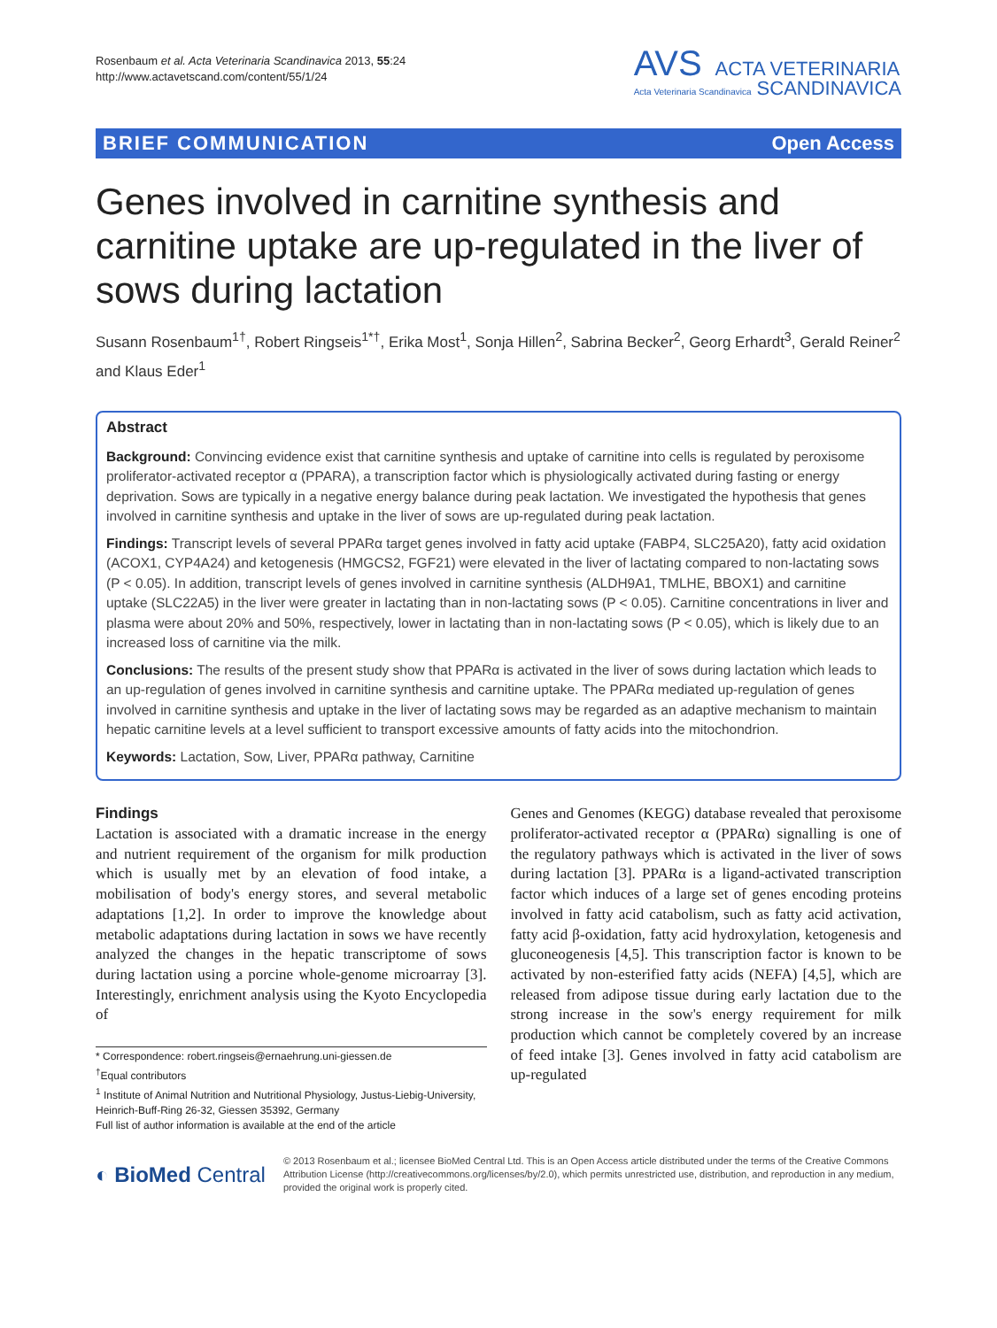Rosenbaum et al. Acta Veterinaria Scandinavica 2013, 55:24
http://www.actavetscand.com/content/55/1/24
AVS ACTA VETERINARIA
Acta Veterinaria Scandinavica SCANDINAVICA
BRIEF COMMUNICATION Open Access
Genes involved in carnitine synthesis and carnitine uptake are up-regulated in the liver of sows during lactation
Susann Rosenbaum<sup>1†</sup>, Robert Ringseis<sup>1*†</sup>, Erika Most<sup>1</sup>, Sonja Hillen<sup>2</sup>, Sabrina Becker<sup>2</sup>, Georg Erhardt<sup>3</sup>, Gerald Reiner<sup>2</sup> and Klaus Eder<sup>1</sup>
Abstract
Background: Convincing evidence exist that carnitine synthesis and uptake of carnitine into cells is regulated by peroxisome proliferator-activated receptor α (PPARA), a transcription factor which is physiologically activated during fasting or energy deprivation. Sows are typically in a negative energy balance during peak lactation. We investigated the hypothesis that genes involved in carnitine synthesis and uptake in the liver of sows are up-regulated during peak lactation.
Findings: Transcript levels of several PPARα target genes involved in fatty acid uptake (FABP4, SLC25A20), fatty acid oxidation (ACOX1, CYP4A24) and ketogenesis (HMGCS2, FGF21) were elevated in the liver of lactating compared to non-lactating sows (P < 0.05). In addition, transcript levels of genes involved in carnitine synthesis (ALDH9A1, TMLHE, BBOX1) and carnitine uptake (SLC22A5) in the liver were greater in lactating than in non-lactating sows (P < 0.05). Carnitine concentrations in liver and plasma were about 20% and 50%, respectively, lower in lactating than in non-lactating sows (P < 0.05), which is likely due to an increased loss of carnitine via the milk.
Conclusions: The results of the present study show that PPARα is activated in the liver of sows during lactation which leads to an up-regulation of genes involved in carnitine synthesis and carnitine uptake. The PPARα mediated up-regulation of genes involved in carnitine synthesis and uptake in the liver of lactating sows may be regarded as an adaptive mechanism to maintain hepatic carnitine levels at a level sufficient to transport excessive amounts of fatty acids into the mitochondrion.
Keywords: Lactation, Sow, Liver, PPARα pathway, Carnitine
Findings
Lactation is associated with a dramatic increase in the energy and nutrient requirement of the organism for milk production which is usually met by an elevation of food intake, a mobilisation of body's energy stores, and several metabolic adaptations [1,2]. In order to improve the knowledge about metabolic adaptations during lactation in sows we have recently analyzed the changes in the hepatic transcriptome of sows during lactation using a porcine whole-genome microarray [3]. Interestingly, enrichment analysis using the Kyoto Encyclopedia of
* Correspondence: robert.ringseis@ernaehrung.uni-giessen.de
<sup>†</sup> Equal contributors
<sup>1</sup> Institute of Animal Nutrition and Nutritional Physiology, Justus-Liebig-University, Heinrich-Buff-Ring 26-32, Giessen 35392, Germany
Full list of author information is available at the end of the article
Genes and Genomes (KEGG) database revealed that peroxisome proliferator-activated receptor α (PPARα) signalling is one of the regulatory pathways which is activated in the liver of sows during lactation [3]. PPARα is a ligand-activated transcription factor which induces of a large set of genes encoding proteins involved in fatty acid catabolism, such as fatty acid activation, fatty acid β-oxidation, fatty acid hydroxylation, ketogenesis and gluconeogenesis [4,5]. This transcription factor is known to be activated by non-esterified fatty acids (NEFA) [4,5], which are released from adipose tissue during early lactation due to the strong increase in the sow's energy requirement for milk production which cannot be completely covered by an increase of feed intake [3]. Genes involved in fatty acid catabolism are up-regulated
◐ BioMed Central
© 2013 Rosenbaum et al.; licensee BioMed Central Ltd. This is an Open Access article distributed under the terms of the Creative Commons Attribution License (http://creativecommons.org/licenses/by/2.0), which permits unrestricted use, distribution, and reproduction in any medium, provided the original work is properly cited.